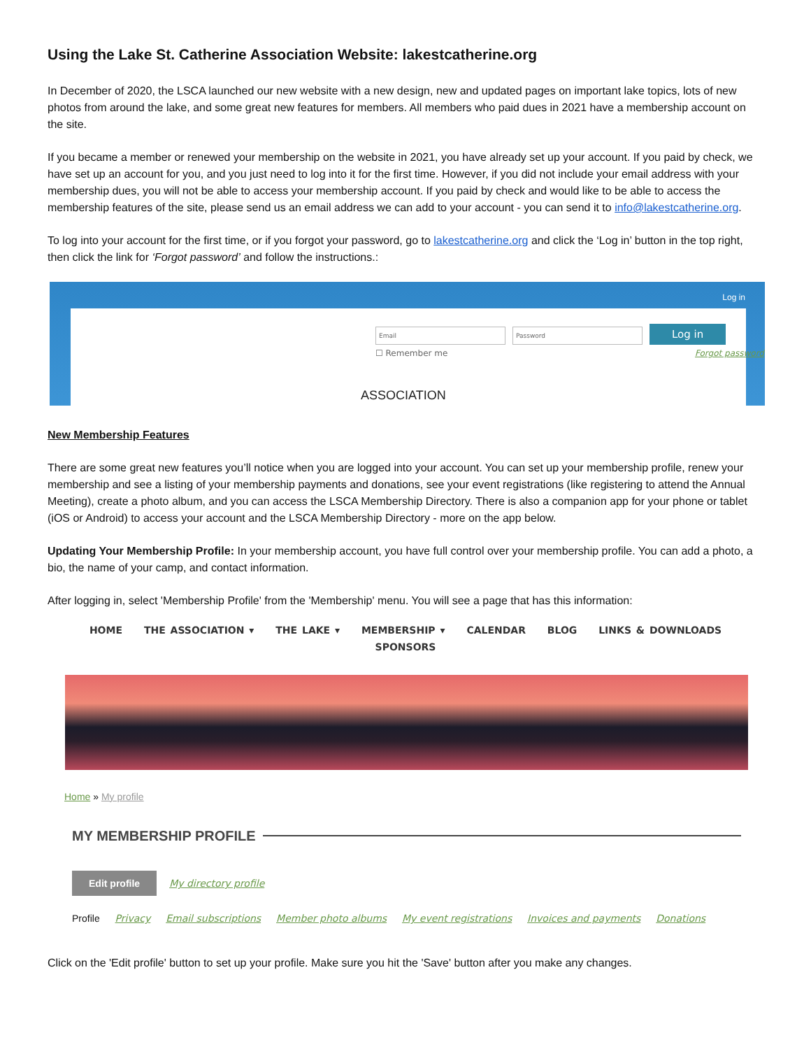Using the Lake St. Catherine Association Website: lakestcatherine.org
In December of 2020, the LSCA launched our new website with a new design, new and updated pages on important lake topics, lots of new photos from around the lake, and some great new features for members. All members who paid dues in 2021 have a membership account on the site.
If you became a member or renewed your membership on the website in 2021, you have already set up your account. If you paid by check, we have set up an account for you, and you just need to log into it for the first time. However, if you did not include your email address with your membership dues, you will not be able to access your membership account. If you paid by check and would like to be able to access the membership features of the site, please send us an email address we can add to your account - you can send it to info@lakestcatherine.org.
To log into your account for the first time, or if you forgot your password, go to lakestcatherine.org and click the ‘Log in’ button in the top right, then click the link for ‘Forgot password’ and follow the instructions.:
Log in
Email Password Log in
☐ Remember me Forgot password
ASSOCIATION
New Membership Features
There are some great new features you’ll notice when you are logged into your account. You can set up your membership profile, renew your membership and see a listing of your membership payments and donations, see your event registrations (like registering to attend the Annual Meeting), create a photo album, and you can access the LSCA Membership Directory. There is also a companion app for your phone or tablet (iOS or Android) to access your account and the LSCA Membership Directory - more on the app below.
Updating Your Membership Profile: In your membership account, you have full control over your membership profile. You can add a photo, a bio, the name of your camp, and contact information.
After logging in, select 'Membership Profile' from the 'Membership' menu. You will see a page that has this information:
HOME THE ASSOCIATION ▾ THE LAKE ▾ MEMBERSHIP ▾ CALENDAR BLOG LINKS & DOWNLOADS SPONSORS
Home » My profile
MY MEMBERSHIP PROFILE
Edit profile My directory profile
Profile Privacy Email subscriptions Member photo albums My event registrations Invoices and payments Donations
Click on the 'Edit profile' button to set up your profile. Make sure you hit the 'Save' button after you make any changes.